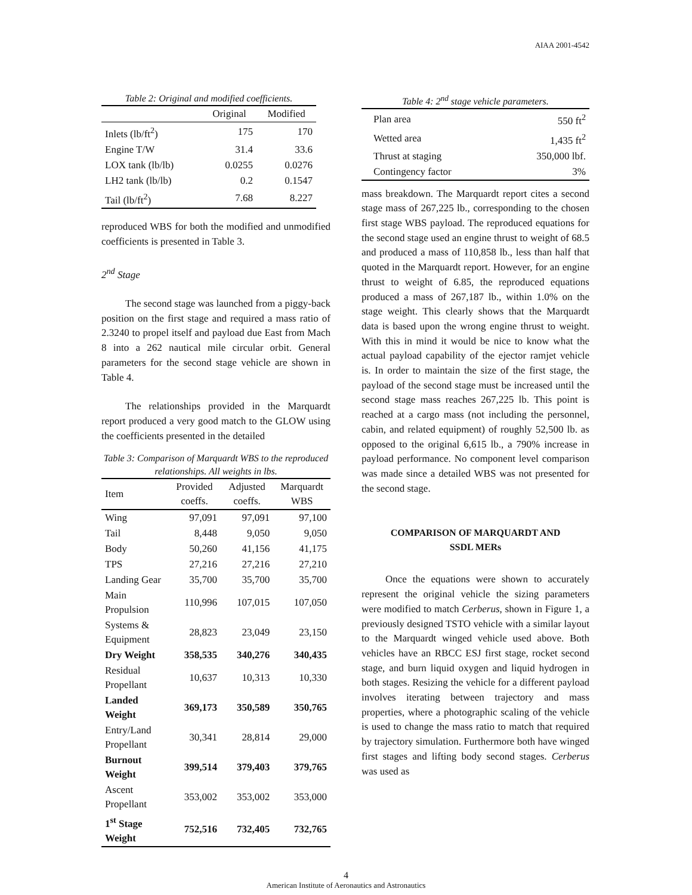AIAA 2001-4542
Table 2: Original and modified coefficients.
| | Original | Modified |
| --- | --- | --- |
| Inlets (lb/ft<sup>2</sup>) | 175 | 170 |
| Engine T/W | 31.4 | 33.6 |
| LOX tank (lb/lb) | 0.0255 | 0.0276 |
| LH2 tank (lb/lb) | 0.2 | 0.1547 |
| Tail (lb/ft<sup>2</sup>) | 7.68 | 8.227 |
reproduced WBS for both the modified and unmodified coefficients is presented in Table 3.
2<sup>nd</sup> Stage
The second stage was launched from a piggy-back position on the first stage and required a mass ratio of 2.3240 to propel itself and payload due East from Mach 8 into a 262 nautical mile circular orbit. General parameters for the second stage vehicle are shown in Table 4.
The relationships provided in the Marquardt report produced a very good match to the GLOW using the coefficients presented in the detailed
Table 3: Comparison of Marquardt WBS to the reproduced relationships. All weights in lbs.
| Item | Provided coeffs. | Adjusted coeffs. | Marquardt WBS |
| --- | --- | --- | --- |
| Wing | 97,091 | 97,091 | 97,100 |
| Tail | 8,448 | 9,050 | 9,050 |
| Body | 50,260 | 41,156 | 41,175 |
| TPS | 27,216 | 27,216 | 27,210 |
| Landing Gear | 35,700 | 35,700 | 35,700 |
| Main Propulsion | 110,996 | 107,015 | 107,050 |
| Systems & Equipment | 28,823 | 23,049 | 23,150 |
| Dry Weight | 358,535 | 340,276 | 340,435 |
| Residual Propellant | 10,637 | 10,313 | 10,330 |
| Landed Weight | 369,173 | 350,589 | 350,765 |
| Entry/Land Propellant | 30,341 | 28,814 | 29,000 |
| Burnout Weight | 399,514 | 379,403 | 379,765 |
| Ascent Propellant | 353,002 | 353,002 | 353,000 |
| 1<sup>st</sup> Stage Weight | 752,516 | 732,405 | 732,765 |
Table 4: 2<sup>nd</sup> stage vehicle parameters.
| Plan area | 550 ft<sup>2</sup> |
| Wetted area | 1,435 ft<sup>2</sup> |
| Thrust at staging | 350,000 lbf. |
| Contingency factor | 3% |
mass breakdown. The Marquardt report cites a second stage mass of 267,225 lb., corresponding to the chosen first stage WBS payload. The reproduced equations for the second stage used an engine thrust to weight of 68.5 and produced a mass of 110,858 lb., less than half that quoted in the Marquardt report. However, for an engine thrust to weight of 6.85, the reproduced equations produced a mass of 267,187 lb., within 1.0% on the stage weight. This clearly shows that the Marquardt data is based upon the wrong engine thrust to weight. With this in mind it would be nice to know what the actual payload capability of the ejector ramjet vehicle is. In order to maintain the size of the first stage, the payload of the second stage must be increased until the second stage mass reaches 267,225 lb. This point is reached at a cargo mass (not including the personnel, cabin, and related equipment) of roughly 52,500 lb. as opposed to the original 6,615 lb., a 790% increase in payload performance. No component level comparison was made since a detailed WBS was not presented for the second stage.
COMPARISON OF MARQUARDT AND
SSDL MERs
Once the equations were shown to accurately represent the original vehicle the sizing parameters were modified to match Cerberus, shown in Figure 1, a previously designed TSTO vehicle with a similar layout to the Marquardt winged vehicle used above. Both vehicles have an RBCC ESJ first stage, rocket second stage, and burn liquid oxygen and liquid hydrogen in both stages. Resizing the vehicle for a different payload involves iterating between trajectory and mass properties, where a photographic scaling of the vehicle is used to change the mass ratio to match that required by trajectory simulation. Furthermore both have winged first stages and lifting body second stages. Cerberus was used as
4
American Institute of Aeronautics and Astronautics